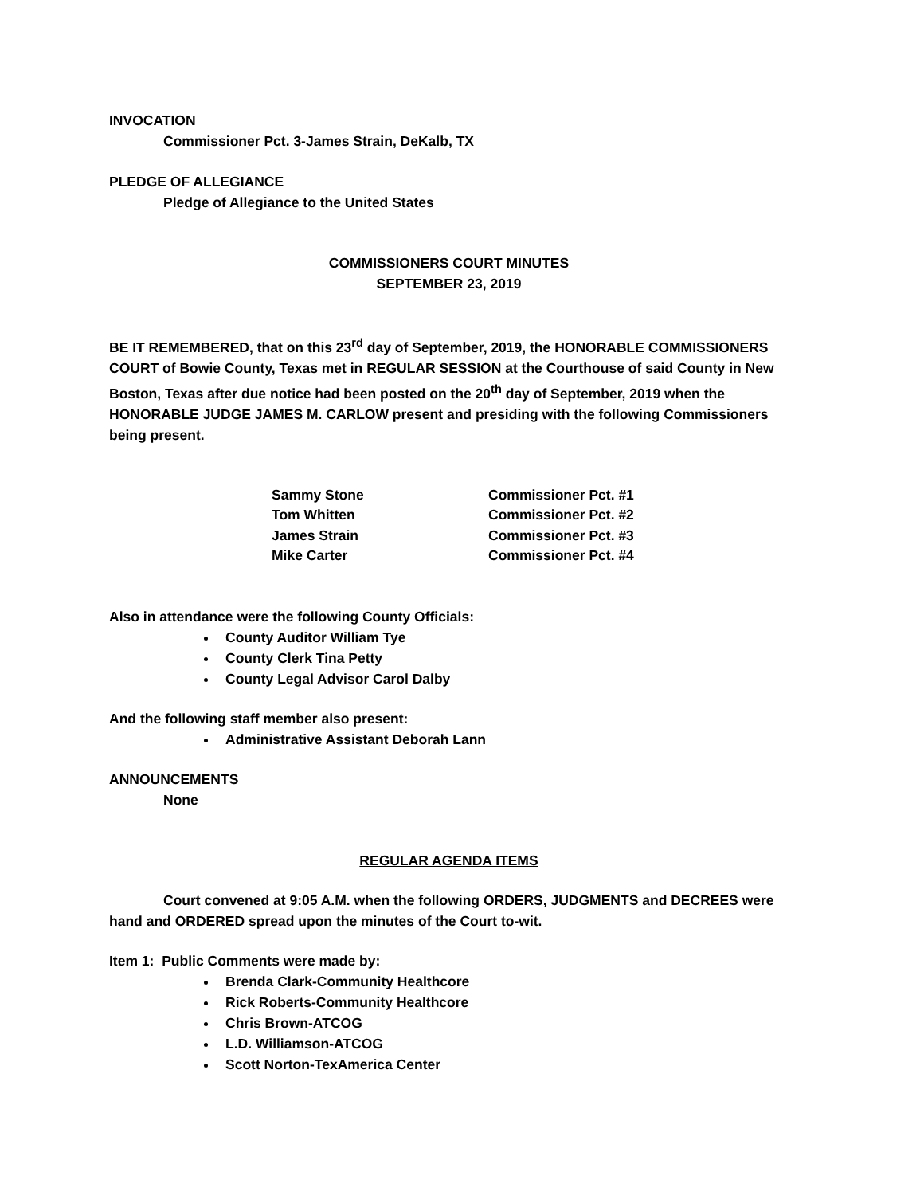INVOCATION
Commissioner Pct. 3-James Strain, DeKalb, TX
PLEDGE OF ALLEGIANCE
Pledge of Allegiance to the United States
COMMISSIONERS COURT MINUTES
SEPTEMBER 23, 2019
BE IT REMEMBERED, that on this 23<sup>rd</sup> day of September, 2019, the HONORABLE COMMISSIONERS COURT of Bowie County, Texas met in REGULAR SESSION at the Courthouse of said County in New Boston, Texas after due notice had been posted on the 20<sup>th</sup> day of September, 2019 when the HONORABLE JUDGE JAMES M. CARLOW present and presiding with the following Commissioners being present.
| Sammy Stone | Commissioner Pct. #1 |
| Tom Whitten | Commissioner Pct. #2 |
| James Strain | Commissioner Pct. #3 |
| Mike Carter | Commissioner Pct. #4 |
Also in attendance were the following County Officials:
County Auditor William Tye
County Clerk Tina Petty
County Legal Advisor Carol Dalby
And the following staff member also present:
Administrative Assistant Deborah Lann
ANNOUNCEMENTS
None
REGULAR AGENDA ITEMS
Court convened at 9:05 A.M. when the following ORDERS, JUDGMENTS and DECREES were hand and ORDERED spread upon the minutes of the Court to-wit.
Item 1: Public Comments were made by:
Brenda Clark-Community Healthcore
Rick Roberts-Community Healthcore
Chris Brown-ATCOG
L.D. Williamson-ATCOG
Scott Norton-TexAmerica Center